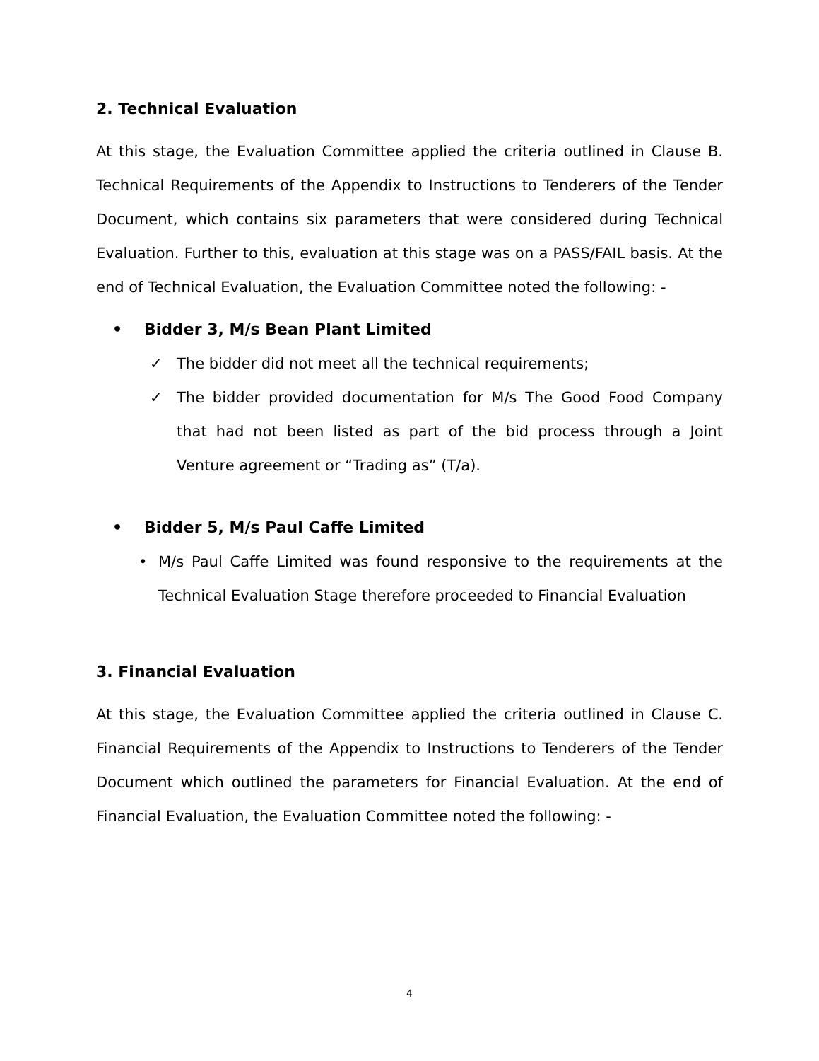2. Technical Evaluation
At this stage, the Evaluation Committee applied the criteria outlined in Clause B. Technical Requirements of the Appendix to Instructions to Tenderers of the Tender Document, which contains six parameters that were considered during Technical Evaluation. Further to this, evaluation at this stage was on a PASS/FAIL basis. At the end of Technical Evaluation, the Evaluation Committee noted the following: -
• Bidder 3, M/s Bean Plant Limited
✓ The bidder did not meet all the technical requirements;
✓ The bidder provided documentation for M/s The Good Food Company that had not been listed as part of the bid process through a Joint Venture agreement or “Trading as” (T/a).
• Bidder 5, M/s Paul Caffe Limited
• M/s Paul Caffe Limited was found responsive to the requirements at the Technical Evaluation Stage therefore proceeded to Financial Evaluation
3. Financial Evaluation
At this stage, the Evaluation Committee applied the criteria outlined in Clause C. Financial Requirements of the Appendix to Instructions to Tenderers of the Tender Document which outlined the parameters for Financial Evaluation. At the end of Financial Evaluation, the Evaluation Committee noted the following: -
4